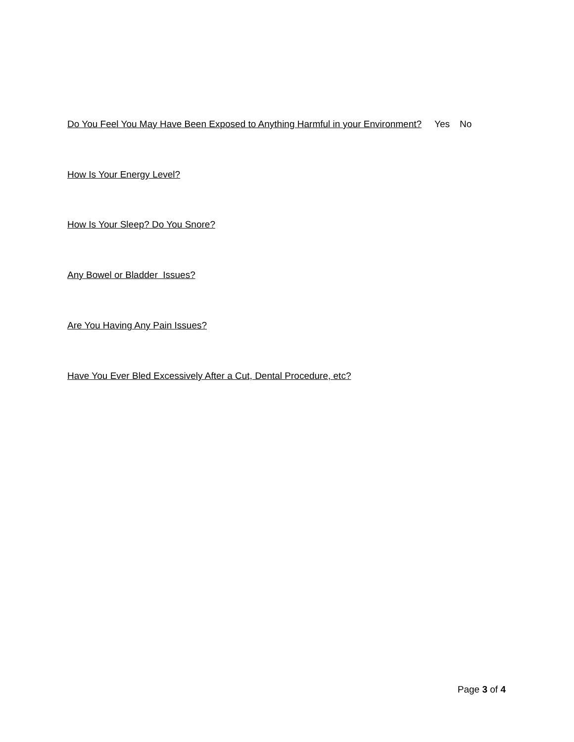Do You Feel You May Have Been Exposed to Anything Harmful in your Environment? Yes No
How Is Your Energy Level?
How Is Your Sleep? Do You Snore?
Any Bowel or Bladder Issues?
Are You Having Any Pain Issues?
Have You Ever Bled Excessively After a Cut, Dental Procedure, etc?
Page 3 of 4